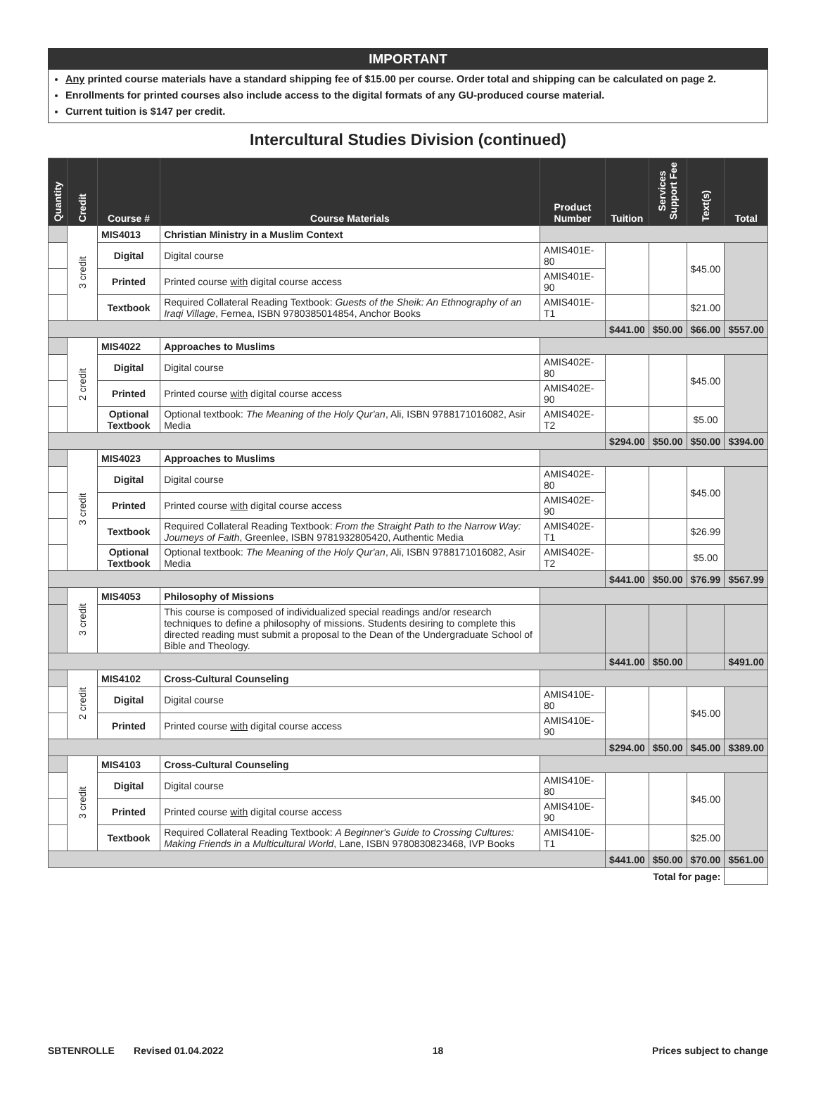IMPORTANT
Any printed course materials have a standard shipping fee of $15.00 per course. Order total and shipping can be calculated on page 2.
Enrollments for printed courses also include access to the digital formats of any GU-produced course material.
Current tuition is $147 per credit.
Intercultural Studies Division (continued)
| Quantity | Credit | Course # | Course Materials | Product Number | Tuition | Services Support Fee | Text(s) | Total |
| --- | --- | --- | --- | --- | --- | --- | --- | --- |
| | 3 credit | MIS4013 | Christian Ministry in a Muslim Context | | | | | |
| | | Digital | Digital course | AMIS401E-80 | | | $45.00 | |
| | | Printed | Printed course with digital course access | AMIS401E-90 | | | | |
| | | Textbook | Required Collateral Reading Textbook: Guests of the Sheik: An Ethnography of an Iraqi Village , Fernea, ISBN 9780385014854, Anchor Books | AMIS401E-T1 | | | $21.00 | |
| | | | | | $441.00 | $50.00 | $66.00 | $557.00 |
| | 2 credit | MIS4022 | Approaches to Muslims | | | | | |
| | | Digital | Digital course | AMIS402E-80 | | | $45.00 | |
| | | Printed | Printed course with digital course access | AMIS402E-90 | | | | |
| | | Optional Textbook | Optional textbook: The Meaning of the Holy Qur'an , Ali, ISBN 9788171016082, Asir Media | AMIS402E-T2 | | | $5.00 | |
| | | | | | $294.00 | $50.00 | $50.00 | $394.00 |
| | 3 credit | MIS4023 | Approaches to Muslims | | | | | |
| | | Digital | Digital course | AMIS402E-80 | | | $45.00 | |
| | | Printed | Printed course with digital course access | AMIS402E-90 | | | | |
| | | Textbook | Required Collateral Reading Textbook: From the Straight Path to the Narrow Way: Journeys of Faith , Greenlee, ISBN 9781932805420, Authentic Media | AMIS402E-T1 | | | $26.99 | |
| | | Optional Textbook | Optional textbook: The Meaning of the Holy Qur'an , Ali, ISBN 9788171016082, Asir Media | AMIS402E-T2 | | | $5.00 | |
| | | | | | $441.00 | $50.00 | $76.99 | $567.99 |
| | 3 credit | MIS4053 | Philosophy of Missions | | | | | |
| | | | This course is composed of individualized special readings and/or research techniques to define a philosophy of missions. Students desiring to complete this directed reading must submit a proposal to the Dean of the Undergraduate School of Bible and Theology. | | | | | |
| | | | | | $441.00 | $50.00 | | $491.00 |
| | 2 credit | MIS4102 | Cross-Cultural Counseling | | | | | |
| | | Digital | Digital course | AMIS410E-80 | | | $45.00 | |
| | | Printed | Printed course with digital course access | AMIS410E-90 | | | | |
| | | | | | $294.00 | $50.00 | $45.00 | $389.00 |
| | 3 credit | MIS4103 | Cross-Cultural Counseling | | | | | |
| | | Digital | Digital course | AMIS410E-80 | | | $45.00 | |
| | | Printed | Printed course with digital course access | AMIS410E-90 | | | | |
| | | Textbook | Required Collateral Reading Textbook: A Beginner's Guide to Crossing Cultures: Making Friends in a Multicultural World , Lane, ISBN 9780830823468, IVP Books | AMIS410E-T1 | | | $25.00 | |
| | | | | | $441.00 | $50.00 | $70.00 | $561.00 |
| Total for page: | | | | | | | | |
SBTENROLLE Revised 01.04.2022 18 Prices subject to change